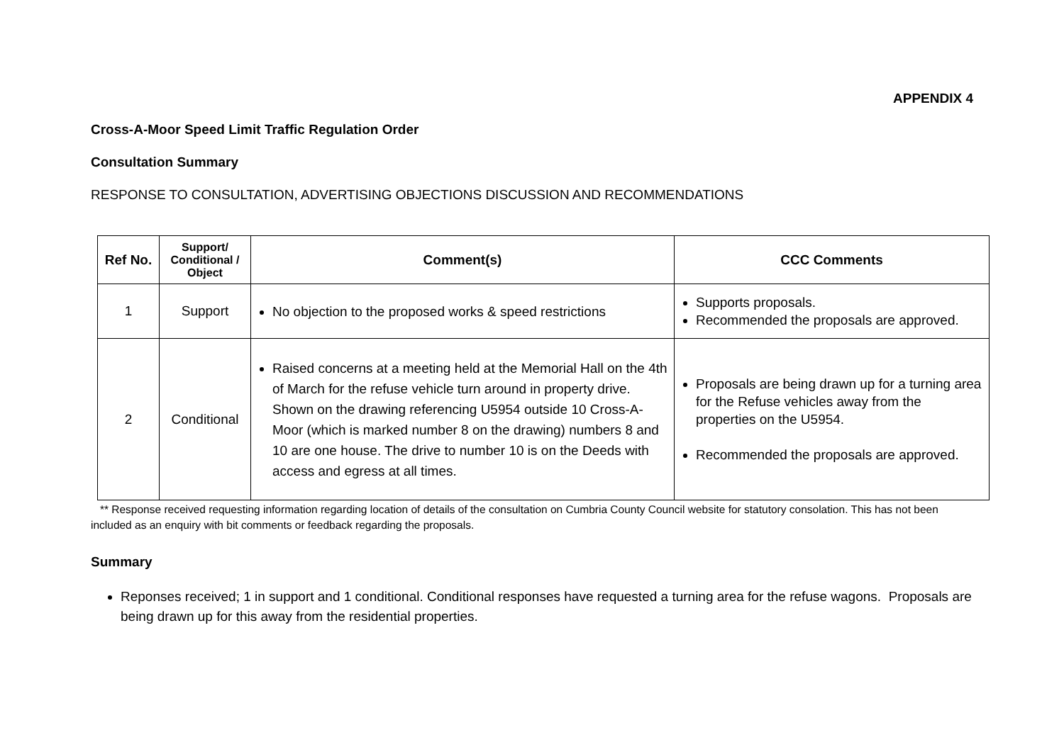APPENDIX 4
Cross-A-Moor Speed Limit Traffic Regulation Order
Consultation Summary
RESPONSE TO CONSULTATION, ADVERTISING OBJECTIONS DISCUSSION AND RECOMMENDATIONS
| Ref No. | Support/ Conditional / Object | Comment(s) | CCC Comments |
| --- | --- | --- | --- |
| 1 | Support | No objection to the proposed works & speed restrictions | Supports proposals. Recommended the proposals are approved. |
| 2 | Conditional | Raised concerns at a meeting held at the Memorial Hall on the 4th of March for the refuse vehicle turn around in property drive. Shown on the drawing referencing U5954 outside 10 Cross-A-Moor (which is marked number 8 on the drawing) numbers 8 and 10 are one house. The drive to number 10 is on the Deeds with access and egress at all times. | Proposals are being drawn up for a turning area for the Refuse vehicles away from the properties on the U5954. Recommended the proposals are approved. |
** Response received requesting information regarding location of details of the consultation on Cumbria County Council website for statutory consolation. This has not been included as an enquiry with bit comments or feedback regarding the proposals.
Summary
Reponses received; 1 in support and 1 conditional. Conditional responses have requested a turning area for the refuse wagons. Proposals are being drawn up for this away from the residential properties.